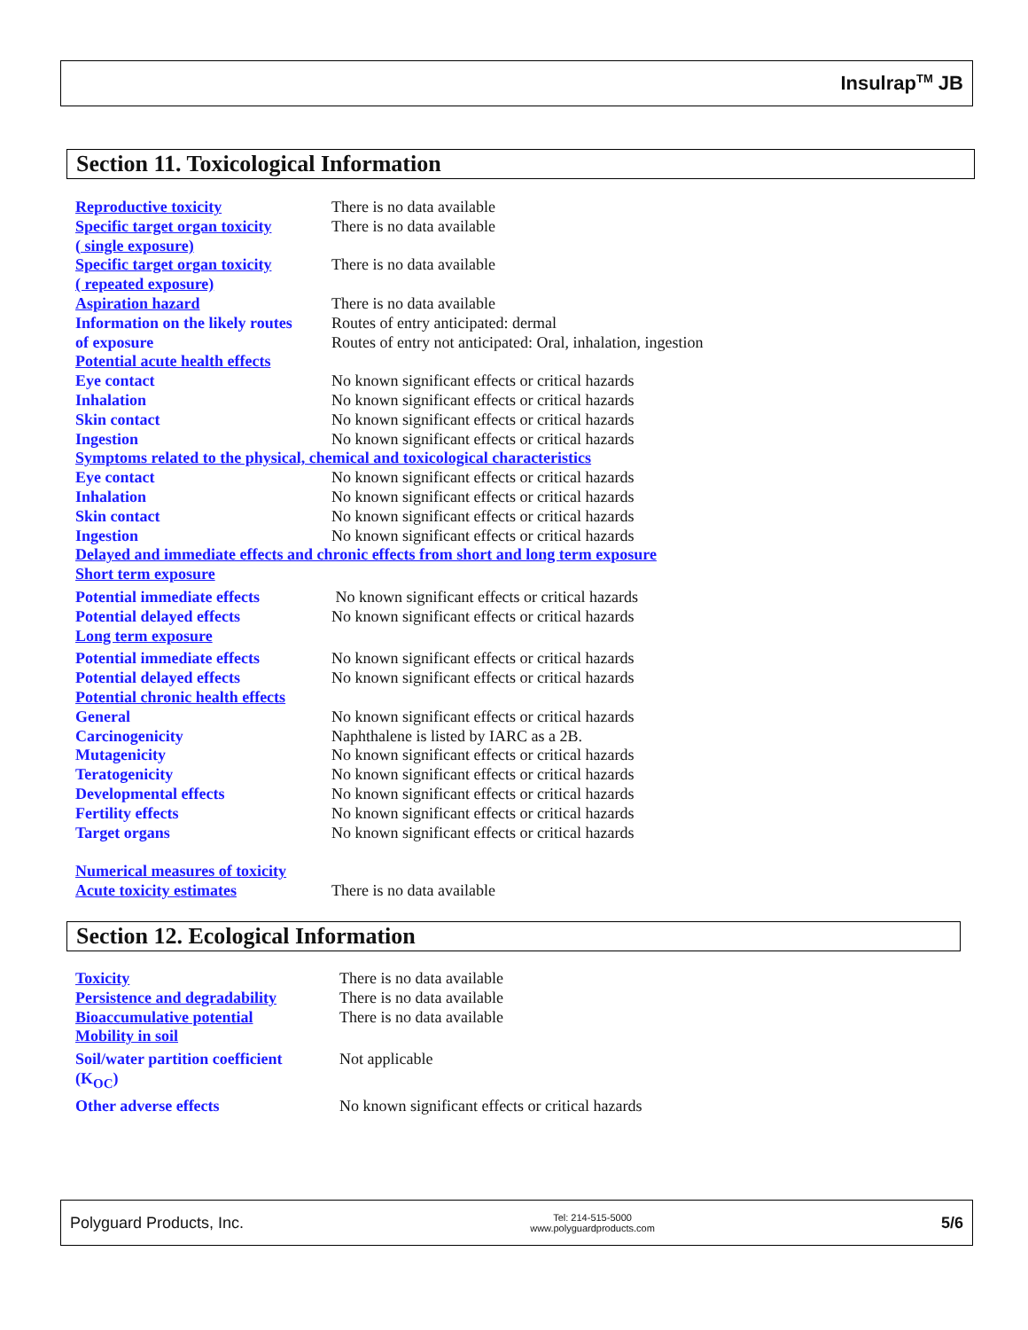Insulrap<sup>TM</sup> JB
Section 11. Toxicological Information
| Reproductive toxicity | There is no data available |
| Specific target organ toxicity ( single exposure) | There is no data available |
| Specific target organ toxicity ( repeated exposure) | There is no data available |
| Aspiration hazard | There is no data available |
| Information on the likely routes of exposure | Routes of entry anticipated: dermal Routes of entry not anticipated: Oral, inhalation, ingestion |
| Potential acute health effects | |
| Eye contact | No known significant effects or critical hazards |
| Inhalation | No known significant effects or critical hazards |
| Skin contact | No known significant effects or critical hazards |
| Ingestion | No known significant effects or critical hazards |
| Symptoms related to the physical, chemical and toxicological characteristics | |
| Eye contact | No known significant effects or critical hazards |
| Inhalation | No known significant effects or critical hazards |
| Skin contact | No known significant effects or critical hazards |
| Ingestion | No known significant effects or critical hazards |
| Delayed and immediate effects and chronic effects from short and long term exposure | |
| Short term exposure | |
| Potential immediate effects | No known significant effects or critical hazards |
| Potential delayed effects | No known significant effects or critical hazards |
| Long term exposure | |
| Potential immediate effects | No known significant effects or critical hazards |
| Potential delayed effects | No known significant effects or critical hazards |
| Potential chronic health effects | |
| General | No known significant effects or critical hazards |
| Carcinogenicity | Naphthalene is listed by IARC as a 2B. |
| Mutagenicity | No known significant effects or critical hazards |
| Teratogenicity | No known significant effects or critical hazards |
| Developmental effects | No known significant effects or critical hazards |
| Fertility effects | No known significant effects or critical hazards |
| Target organs | No known significant effects or critical hazards |
| Numerical measures of toxicity | |
| Acute toxicity estimates | There is no data available |
Section 12. Ecological Information
| Toxicity | There is no data available |
| Persistence and degradability | There is no data available |
| Bioaccumulative potential | There is no data available |
| Mobility in soil | |
| Soil/water partition coefficient (K<sub>OC</sub>) | Not applicable |
| Other adverse effects | No known significant effects or critical hazards |
Polyguard Products, Inc. Tel: 214-515-5000
www.polyguardproducts.com 5/6